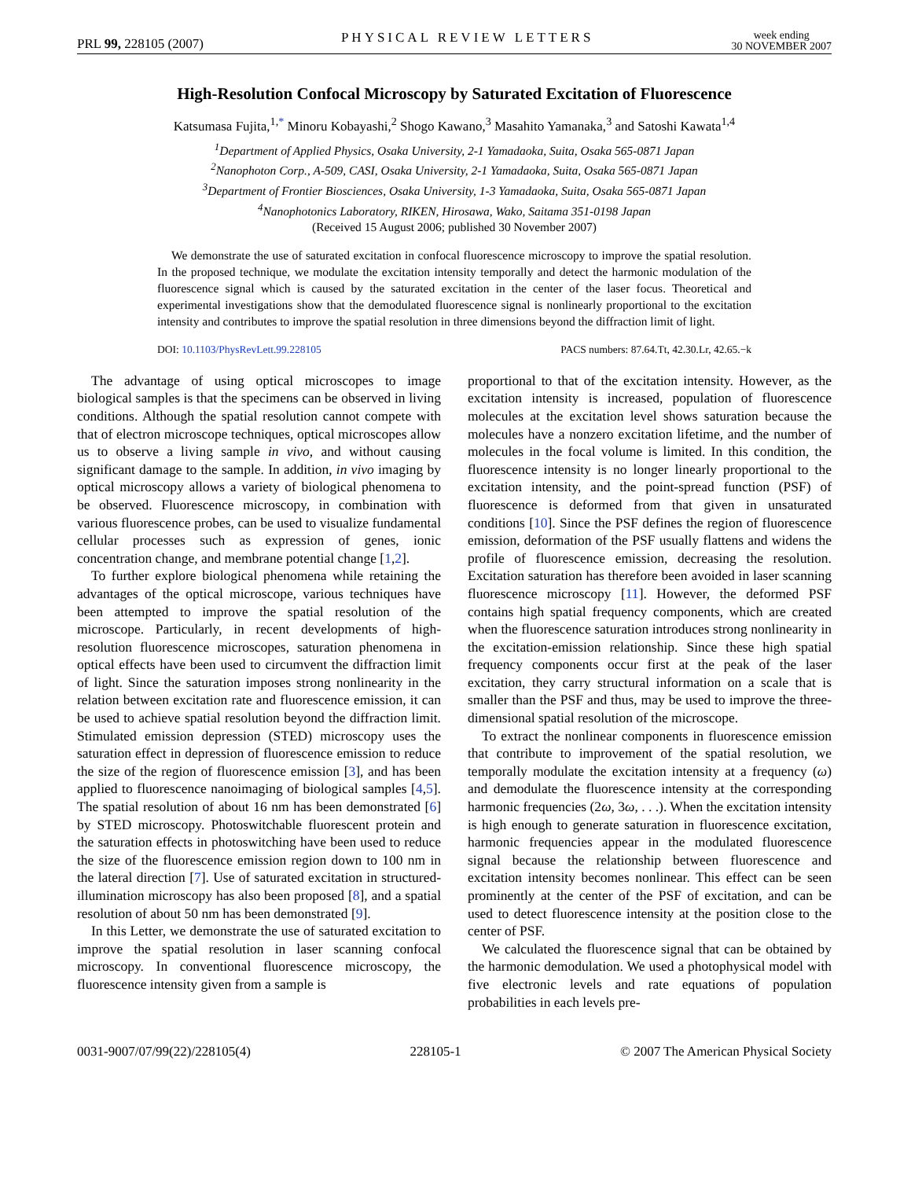PRL 99, 228105 (2007) PHYSICAL REVIEW LETTERS week ending
30 NOVEMBER 2007
High-Resolution Confocal Microscopy by Saturated Excitation of Fluorescence
Katsumasa Fujita,<sup>1,*</sup> Minoru Kobayashi,<sup>2</sup> Shogo Kawano,<sup>3</sup> Masahito Yamanaka,<sup>3</sup> and Satoshi Kawata<sup>1,4</sup>
<sup>1</sup> Department of Applied Physics, Osaka University, 2-1 Yamadaoka, Suita, Osaka 565-0871 Japan
<sup>2</sup> Nanophoton Corp., A-509, CASI, Osaka University, 2-1 Yamadaoka, Suita, Osaka 565-0871 Japan
<sup>3</sup> Department of Frontier Biosciences, Osaka University, 1-3 Yamadaoka, Suita, Osaka 565-0871 Japan
<sup>4</sup> Nanophotonics Laboratory, RIKEN, Hirosawa, Wako, Saitama 351-0198 Japan
(Received 15 August 2006; published 30 November 2007)
We demonstrate the use of saturated excitation in confocal fluorescence microscopy to improve the spatial resolution. In the proposed technique, we modulate the excitation intensity temporally and detect the harmonic modulation of the fluorescence signal which is caused by the saturated excitation in the center of the laser focus. Theoretical and experimental investigations show that the demodulated fluorescence signal is nonlinearly proportional to the excitation intensity and contributes to improve the spatial resolution in three dimensions beyond the diffraction limit of light.
DOI: 10.1103/PhysRevLett.99.228105 PACS numbers: 87.64.Tt, 42.30.Lr, 42.65.−k
The advantage of using optical microscopes to image biological samples is that the specimens can be observed in living conditions. Although the spatial resolution cannot compete with that of electron microscope techniques, optical microscopes allow us to observe a living sample in vivo, and without causing significant damage to the sample. In addition, in vivo imaging by optical microscopy allows a variety of biological phenomena to be observed. Fluorescence microscopy, in combination with various fluorescence probes, can be used to visualize fundamental cellular processes such as expression of genes, ionic concentration change, and membrane potential change [1,2].
To further explore biological phenomena while retaining the advantages of the optical microscope, various techniques have been attempted to improve the spatial resolution of the microscope. Particularly, in recent developments of high-resolution fluorescence microscopes, saturation phenomena in optical effects have been used to circumvent the diffraction limit of light. Since the saturation imposes strong nonlinearity in the relation between excitation rate and fluorescence emission, it can be used to achieve spatial resolution beyond the diffraction limit. Stimulated emission depression (STED) microscopy uses the saturation effect in depression of fluorescence emission to reduce the size of the region of fluorescence emission [3], and has been applied to fluorescence nanoimaging of biological samples [4,5]. The spatial resolution of about 16 nm has been demonstrated [6] by STED microscopy. Photoswitchable fluorescent protein and the saturation effects in photoswitching have been used to reduce the size of the fluorescence emission region down to 100 nm in the lateral direction [7]. Use of saturated excitation in structured-illumination microscopy has also been proposed [8], and a spatial resolution of about 50 nm has been demonstrated [9].
In this Letter, we demonstrate the use of saturated excitation to improve the spatial resolution in laser scanning confocal microscopy. In conventional fluorescence microscopy, the fluorescence intensity given from a sample is
proportional to that of the excitation intensity. However, as the excitation intensity is increased, population of fluorescence molecules at the excitation level shows saturation because the molecules have a nonzero excitation lifetime, and the number of molecules in the focal volume is limited. In this condition, the fluorescence intensity is no longer linearly proportional to the excitation intensity, and the point-spread function (PSF) of fluorescence is deformed from that given in unsaturated conditions [10]. Since the PSF defines the region of fluorescence emission, deformation of the PSF usually flattens and widens the profile of fluorescence emission, decreasing the resolution. Excitation saturation has therefore been avoided in laser scanning fluorescence microscopy [11]. However, the deformed PSF contains high spatial frequency components, which are created when the fluorescence saturation introduces strong nonlinearity in the excitation-emission relationship. Since these high spatial frequency components occur first at the peak of the laser excitation, they carry structural information on a scale that is smaller than the PSF and thus, may be used to improve the three-dimensional spatial resolution of the microscope.
To extract the nonlinear components in fluorescence emission that contribute to improvement of the spatial resolution, we temporally modulate the excitation intensity at a frequency (ω) and demodulate the fluorescence intensity at the corresponding harmonic frequencies (2ω, 3ω, . . .). When the excitation intensity is high enough to generate saturation in fluorescence excitation, harmonic frequencies appear in the modulated fluorescence signal because the relationship between fluorescence and excitation intensity becomes nonlinear. This effect can be seen prominently at the center of the PSF of excitation, and can be used to detect fluorescence intensity at the position close to the center of PSF.
We calculated the fluorescence signal that can be obtained by the harmonic demodulation. We used a photophysical model with five electronic levels and rate equations of population probabilities in each levels pre-
0031-9007/07/99(22)/228105(4) 228105-1 © 2007 The American Physical Society